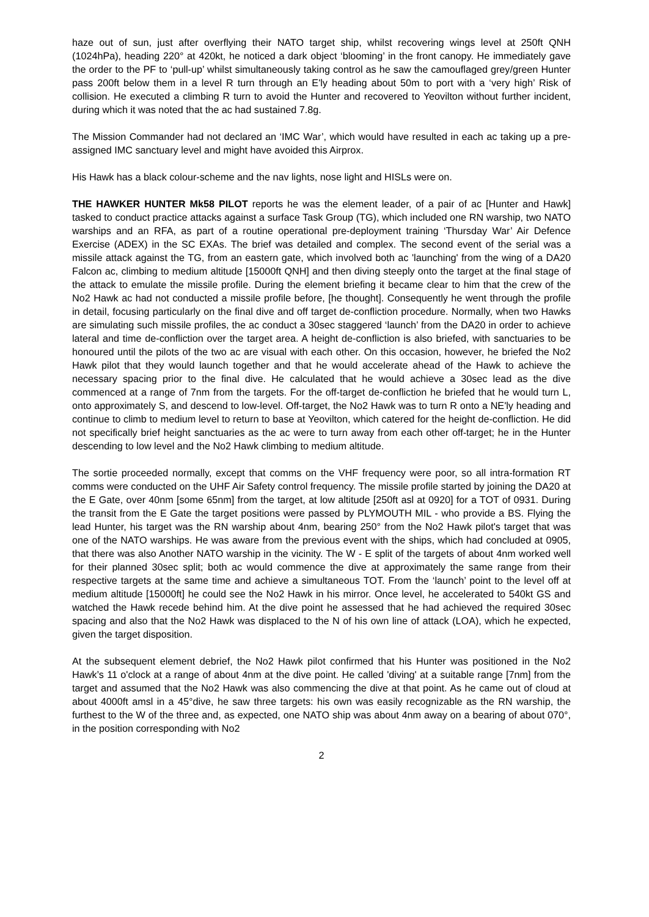haze out of sun, just after overflying their NATO target ship, whilst recovering wings level at 250ft QNH (1024hPa), heading 220° at 420kt, he noticed a dark object ‘blooming’ in the front canopy. He immediately gave the order to the PF to ‘pull-up’ whilst simultaneously taking control as he saw the camouflaged grey/green Hunter pass 200ft below them in a level R turn through an E'ly heading about 50m to port with a ‘very high’ Risk of collision. He executed a climbing R turn to avoid the Hunter and recovered to Yeovilton without further incident, during which it was noted that the ac had sustained 7.8g.
The Mission Commander had not declared an ‘IMC War’, which would have resulted in each ac taking up a pre-assigned IMC sanctuary level and might have avoided this Airprox.
His Hawk has a black colour-scheme and the nav lights, nose light and HISLs were on.
THE HAWKER HUNTER Mk58 PILOT reports he was the element leader, of a pair of ac [Hunter and Hawk] tasked to conduct practice attacks against a surface Task Group (TG), which included one RN warship, two NATO warships and an RFA, as part of a routine operational pre-deployment training ‘Thursday War’ Air Defence Exercise (ADEX) in the SC EXAs. The brief was detailed and complex. The second event of the serial was a missile attack against the TG, from an eastern gate, which involved both ac 'launching' from the wing of a DA20 Falcon ac, climbing to medium altitude [15000ft QNH] and then diving steeply onto the target at the final stage of the attack to emulate the missile profile. During the element briefing it became clear to him that the crew of the No2 Hawk ac had not conducted a missile profile before, [he thought]. Consequently he went through the profile in detail, focusing particularly on the final dive and off target de-confliction procedure. Normally, when two Hawks are simulating such missile profiles, the ac conduct a 30sec staggered ‘launch’ from the DA20 in order to achieve lateral and time de-confliction over the target area. A height de-confliction is also briefed, with sanctuaries to be honoured until the pilots of the two ac are visual with each other. On this occasion, however, he briefed the No2 Hawk pilot that they would launch together and that he would accelerate ahead of the Hawk to achieve the necessary spacing prior to the final dive. He calculated that he would achieve a 30sec lead as the dive commenced at a range of 7nm from the targets. For the off-target de-confliction he briefed that he would turn L, onto approximately S, and descend to low-level. Off-target, the No2 Hawk was to turn R onto a NE'ly heading and continue to climb to medium level to return to base at Yeovilton, which catered for the height de-confliction. He did not specifically brief height sanctuaries as the ac were to turn away from each other off-target; he in the Hunter descending to low level and the No2 Hawk climbing to medium altitude.
The sortie proceeded normally, except that comms on the VHF frequency were poor, so all intra-formation RT comms were conducted on the UHF Air Safety control frequency. The missile profile started by joining the DA20 at the E Gate, over 40nm [some 65nm] from the target, at low altitude [250ft asl at 0920] for a TOT of 0931. During the transit from the E Gate the target positions were passed by PLYMOUTH MIL - who provide a BS. Flying the lead Hunter, his target was the RN warship about 4nm, bearing 250° from the No2 Hawk pilot's target that was one of the NATO warships. He was aware from the previous event with the ships, which had concluded at 0905, that there was also Another NATO warship in the vicinity. The W - E split of the targets of about 4nm worked well for their planned 30sec split; both ac would commence the dive at approximately the same range from their respective targets at the same time and achieve a simultaneous TOT. From the ‘launch’ point to the level off at medium altitude [15000ft] he could see the No2 Hawk in his mirror. Once level, he accelerated to 540kt GS and watched the Hawk recede behind him. At the dive point he assessed that he had achieved the required 30sec spacing and also that the No2 Hawk was displaced to the N of his own line of attack (LOA), which he expected, given the target disposition.
At the subsequent element debrief, the No2 Hawk pilot confirmed that his Hunter was positioned in the No2 Hawk’s 11 o'clock at a range of about 4nm at the dive point. He called 'diving' at a suitable range [7nm] from the target and assumed that the No2 Hawk was also commencing the dive at that point. As he came out of cloud at about 4000ft amsl in a 45°dive, he saw three targets: his own was easily recognizable as the RN warship, the furthest to the W of the three and, as expected, one NATO ship was about 4nm away on a bearing of about 070°, in the position corresponding with No2
2